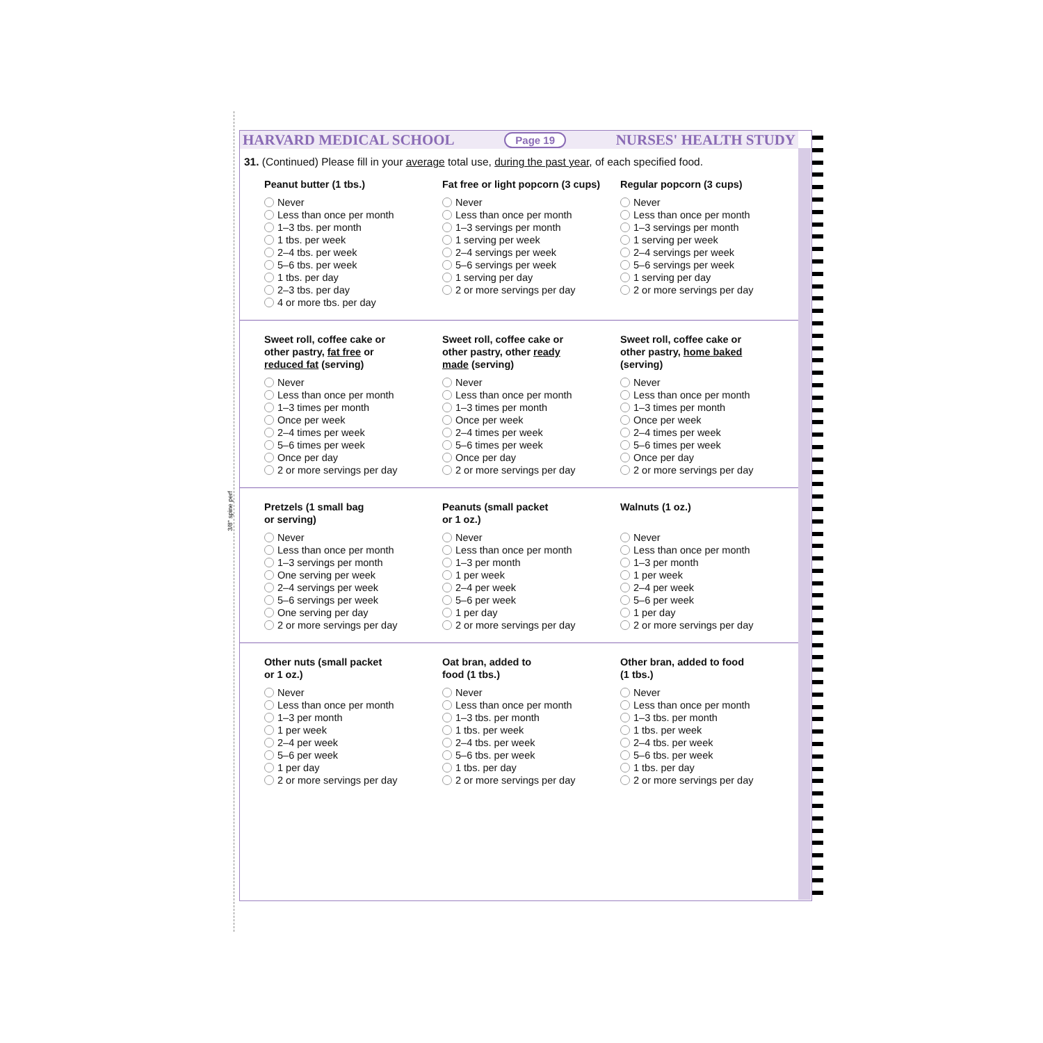3/8" spine perf
HARVARD MEDICAL SCHOOL Page 19 NURSES' HEALTH STUDY
31. (Continued) Please fill in your average total use, during the past year, of each specified food.
Peanut butter (1 tbs.)
Never
Less than once per month
1–3 tbs. per month
1 tbs. per week
2–4 tbs. per week
5–6 tbs. per week
1 tbs. per day
2–3 tbs. per day
4 or more tbs. per day
Fat free or light popcorn (3 cups)
Never
Less than once per month
1–3 servings per month
1 serving per week
2–4 servings per week
5–6 servings per week
1 serving per day
2 or more servings per day
Regular popcorn (3 cups)
Never
Less than once per month
1–3 servings per month
1 serving per week
2–4 servings per week
5–6 servings per week
1 serving per day
2 or more servings per day
Sweet roll, coffee cake or
other pastry, fat free or
reduced fat (serving)
Never
Less than once per month
1–3 times per month
Once per week
2–4 times per week
5–6 times per week
Once per day
2 or more servings per day
Sweet roll, coffee cake or
other pastry, other ready
made (serving)
Never
Less than once per month
1–3 times per month
Once per week
2–4 times per week
5–6 times per week
Once per day
2 or more servings per day
Sweet roll, coffee cake or
other pastry, home baked
(serving)
Never
Less than once per month
1–3 times per month
Once per week
2–4 times per week
5–6 times per week
Once per day
2 or more servings per day
Pretzels (1 small bag
or serving)
Never
Less than once per month
1–3 servings per month
One serving per week
2–4 servings per week
5–6 servings per week
One serving per day
2 or more servings per day
Peanuts (small packet
or 1 oz.)
Never
Less than once per month
1–3 per month
1 per week
2–4 per week
5–6 per week
1 per day
2 or more servings per day
Walnuts (1 oz.)
Never
Less than once per month
1–3 per month
1 per week
2–4 per week
5–6 per week
1 per day
2 or more servings per day
Other nuts (small packet
or 1 oz.)
Never
Less than once per month
1–3 per month
1 per week
2–4 per week
5–6 per week
1 per day
2 or more servings per day
Oat bran, added to
food (1 tbs.)
Never
Less than once per month
1–3 tbs. per month
1 tbs. per week
2–4 tbs. per week
5–6 tbs. per week
1 tbs. per day
2 or more servings per day
Other bran, added to food
(1 tbs.)
Never
Less than once per month
1–3 tbs. per month
1 tbs. per week
2–4 tbs. per week
5–6 tbs. per week
1 tbs. per day
2 or more servings per day